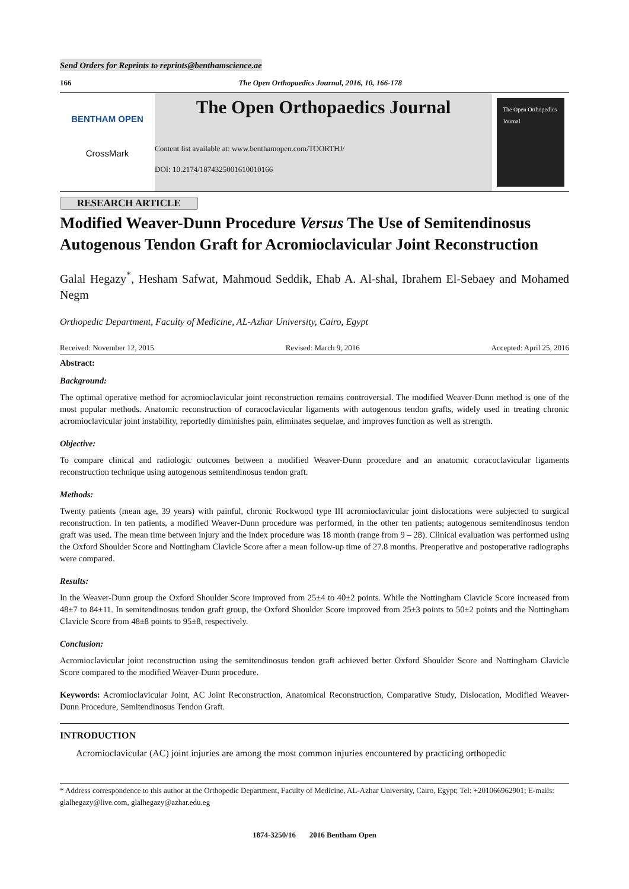Send Orders for Reprints to reprints@benthamscience.ae
166 The Open Orthopaedics Journal, 2016, 10, 166-178
BENTHAM OPEN
CrossMark
The Open Orthopaedics Journal
Content list available at: www.benthamopen.com/TOORTHJ/
DOI: 10.2174/1874325001610010166
The Open Orthopedics Journal
RESEARCH ARTICLE
Modified Weaver-Dunn Procedure Versus The Use of Semitendinosus Autogenous Tendon Graft for Acromioclavicular Joint Reconstruction
Galal Hegazy<sup>*</sup>, Hesham Safwat, Mahmoud Seddik, Ehab A. Al-shal, Ibrahem El-Sebaey and Mohamed Negm
Orthopedic Department, Faculty of Medicine, AL-Azhar University, Cairo, Egypt
Received: November 12, 2015 Revised: March 9, 2016 Accepted: April 25, 2016
Abstract:
Background:
The optimal operative method for acromioclavicular joint reconstruction remains controversial. The modified Weaver-Dunn method is one of the most popular methods. Anatomic reconstruction of coracoclavicular ligaments with autogenous tendon grafts, widely used in treating chronic acromioclavicular joint instability, reportedly diminishes pain, eliminates sequelae, and improves function as well as strength.
Objective:
To compare clinical and radiologic outcomes between a modified Weaver-Dunn procedure and an anatomic coracoclavicular ligaments reconstruction technique using autogenous semitendinosus tendon graft.
Methods:
Twenty patients (mean age, 39 years) with painful, chronic Rockwood type III acromioclavicular joint dislocations were subjected to surgical reconstruction. In ten patients, a modified Weaver-Dunn procedure was performed, in the other ten patients; autogenous semitendinosus tendon graft was used. The mean time between injury and the index procedure was 18 month (range from 9 – 28). Clinical evaluation was performed using the Oxford Shoulder Score and Nottingham Clavicle Score after a mean follow-up time of 27.8 months. Preoperative and postoperative radiographs were compared.
Results:
In the Weaver-Dunn group the Oxford Shoulder Score improved from 25±4 to 40±2 points. While the Nottingham Clavicle Score increased from 48±7 to 84±11. In semitendinosus tendon graft group, the Oxford Shoulder Score improved from 25±3 points to 50±2 points and the Nottingham Clavicle Score from 48±8 points to 95±8, respectively.
Conclusion:
Acromioclavicular joint reconstruction using the semitendinosus tendon graft achieved better Oxford Shoulder Score and Nottingham Clavicle Score compared to the modified Weaver-Dunn procedure.
Keywords: Acromioclavicular Joint, AC Joint Reconstruction, Anatomical Reconstruction, Comparative Study, Dislocation, Modified Weaver-Dunn Procedure, Semitendinosus Tendon Graft.
INTRODUCTION
Acromioclavicular (AC) joint injuries are among the most common injuries encountered by practicing orthopedic
* Address correspondence to this author at the Orthopedic Department, Faculty of Medicine, AL-Azhar University, Cairo, Egypt; Tel: +201066962901; E-mails: glalhegazy@live.com, glalhegazy@azhar.edu.eg
1874-3250/16 2016 Bentham Open